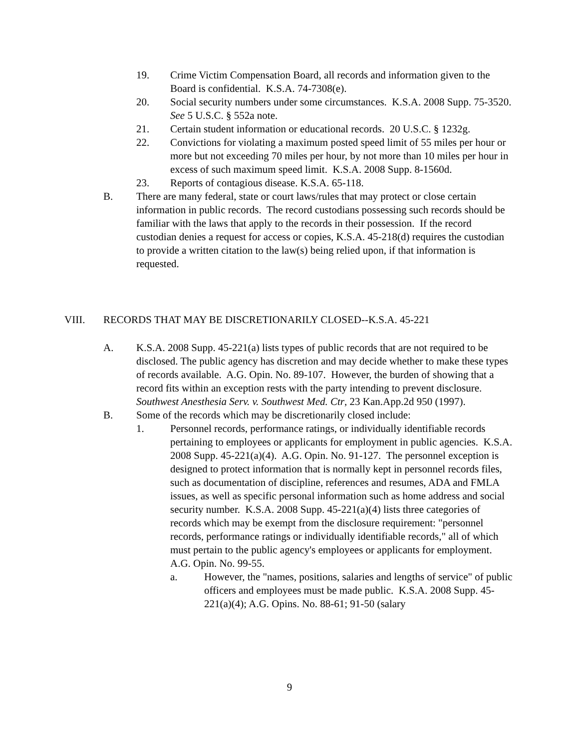19. Crime Victim Compensation Board, all records and information given to the Board is confidential. K.S.A. 74-7308(e).
20. Social security numbers under some circumstances. K.S.A. 2008 Supp. 75-3520. See 5 U.S.C. § 552a note.
21. Certain student information or educational records. 20 U.S.C. § 1232g.
22. Convictions for violating a maximum posted speed limit of 55 miles per hour or more but not exceeding 70 miles per hour, by not more than 10 miles per hour in excess of such maximum speed limit. K.S.A. 2008 Supp. 8-1560d.
23. Reports of contagious disease. K.S.A. 65-118.
B. There are many federal, state or court laws/rules that may protect or close certain information in public records. The record custodians possessing such records should be familiar with the laws that apply to the records in their possession. If the record custodian denies a request for access or copies, K.S.A. 45-218(d) requires the custodian to provide a written citation to the law(s) being relied upon, if that information is requested.
VIII. RECORDS THAT MAY BE DISCRETIONARILY CLOSED--K.S.A. 45-221
A. K.S.A. 2008 Supp. 45-221(a) lists types of public records that are not required to be disclosed. The public agency has discretion and may decide whether to make these types of records available. A.G. Opin. No. 89-107. However, the burden of showing that a record fits within an exception rests with the party intending to prevent disclosure. Southwest Anesthesia Serv. v. Southwest Med. Ctr, 23 Kan.App.2d 950 (1997).
B. Some of the records which may be discretionarily closed include:
1. Personnel records, performance ratings, or individually identifiable records pertaining to employees or applicants for employment in public agencies. K.S.A. 2008 Supp. 45-221(a)(4). A.G. Opin. No. 91-127. The personnel exception is designed to protect information that is normally kept in personnel records files, such as documentation of discipline, references and resumes, ADA and FMLA issues, as well as specific personal information such as home address and social security number. K.S.A. 2008 Supp. 45-221(a)(4) lists three categories of records which may be exempt from the disclosure requirement: "personnel records, performance ratings or individually identifiable records," all of which must pertain to the public agency's employees or applicants for employment. A.G. Opin. No. 99-55.
a. However, the "names, positions, salaries and lengths of service" of public officers and employees must be made public. K.S.A. 2008 Supp. 45-221(a)(4); A.G. Opins. No. 88-61; 91-50 (salary
9